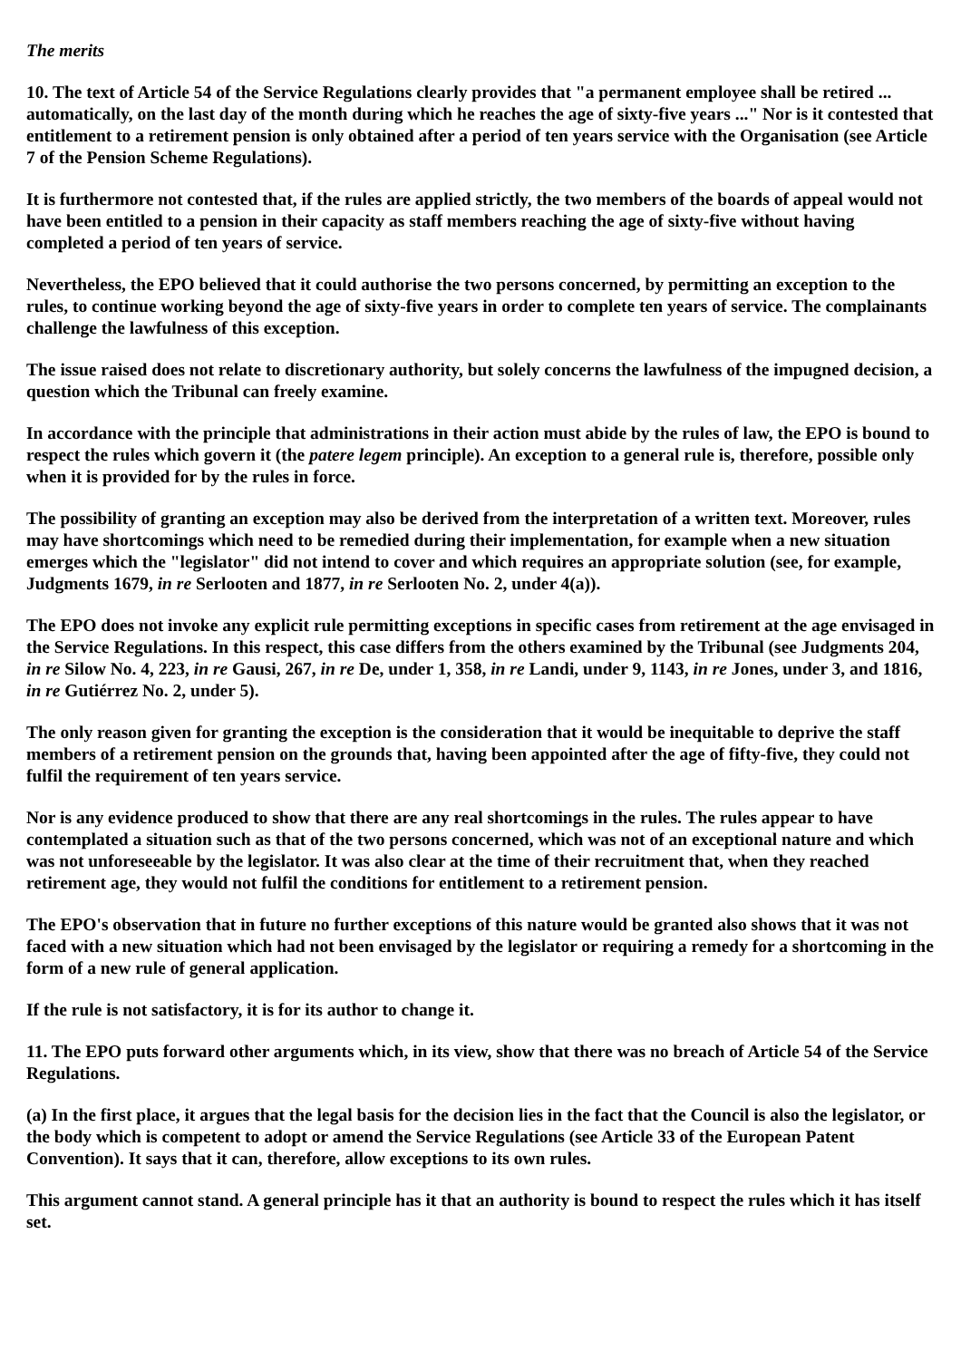The merits
10. The text of Article 54 of the Service Regulations clearly provides that "a permanent employee shall be retired ... automatically, on the last day of the month during which he reaches the age of sixty-five years ..." Nor is it contested that entitlement to a retirement pension is only obtained after a period of ten years service with the Organisation (see Article 7 of the Pension Scheme Regulations).
It is furthermore not contested that, if the rules are applied strictly, the two members of the boards of appeal would not have been entitled to a pension in their capacity as staff members reaching the age of sixty-five without having completed a period of ten years of service.
Nevertheless, the EPO believed that it could authorise the two persons concerned, by permitting an exception to the rules, to continue working beyond the age of sixty-five years in order to complete ten years of service. The complainants challenge the lawfulness of this exception.
The issue raised does not relate to discretionary authority, but solely concerns the lawfulness of the impugned decision, a question which the Tribunal can freely examine.
In accordance with the principle that administrations in their action must abide by the rules of law, the EPO is bound to respect the rules which govern it (the patere legem principle). An exception to a general rule is, therefore, possible only when it is provided for by the rules in force.
The possibility of granting an exception may also be derived from the interpretation of a written text. Moreover, rules may have shortcomings which need to be remedied during their implementation, for example when a new situation emerges which the "legislator" did not intend to cover and which requires an appropriate solution (see, for example, Judgments 1679, in re Serlooten and 1877, in re Serlooten No. 2, under 4(a)).
The EPO does not invoke any explicit rule permitting exceptions in specific cases from retirement at the age envisaged in the Service Regulations. In this respect, this case differs from the others examined by the Tribunal (see Judgments 204, in re Silow No. 4, 223, in re Gausi, 267, in re De, under 1, 358, in re Landi, under 9, 1143, in re Jones, under 3, and 1816, in re Gutiérrez No. 2, under 5).
The only reason given for granting the exception is the consideration that it would be inequitable to deprive the staff members of a retirement pension on the grounds that, having been appointed after the age of fifty-five, they could not fulfil the requirement of ten years service.
Nor is any evidence produced to show that there are any real shortcomings in the rules. The rules appear to have contemplated a situation such as that of the two persons concerned, which was not of an exceptional nature and which was not unforeseeable by the legislator. It was also clear at the time of their recruitment that, when they reached retirement age, they would not fulfil the conditions for entitlement to a retirement pension.
The EPO's observation that in future no further exceptions of this nature would be granted also shows that it was not faced with a new situation which had not been envisaged by the legislator or requiring a remedy for a shortcoming in the form of a new rule of general application.
If the rule is not satisfactory, it is for its author to change it.
11. The EPO puts forward other arguments which, in its view, show that there was no breach of Article 54 of the Service Regulations.
(a) In the first place, it argues that the legal basis for the decision lies in the fact that the Council is also the legislator, or the body which is competent to adopt or amend the Service Regulations (see Article 33 of the European Patent Convention). It says that it can, therefore, allow exceptions to its own rules.
This argument cannot stand. A general principle has it that an authority is bound to respect the rules which it has itself set.